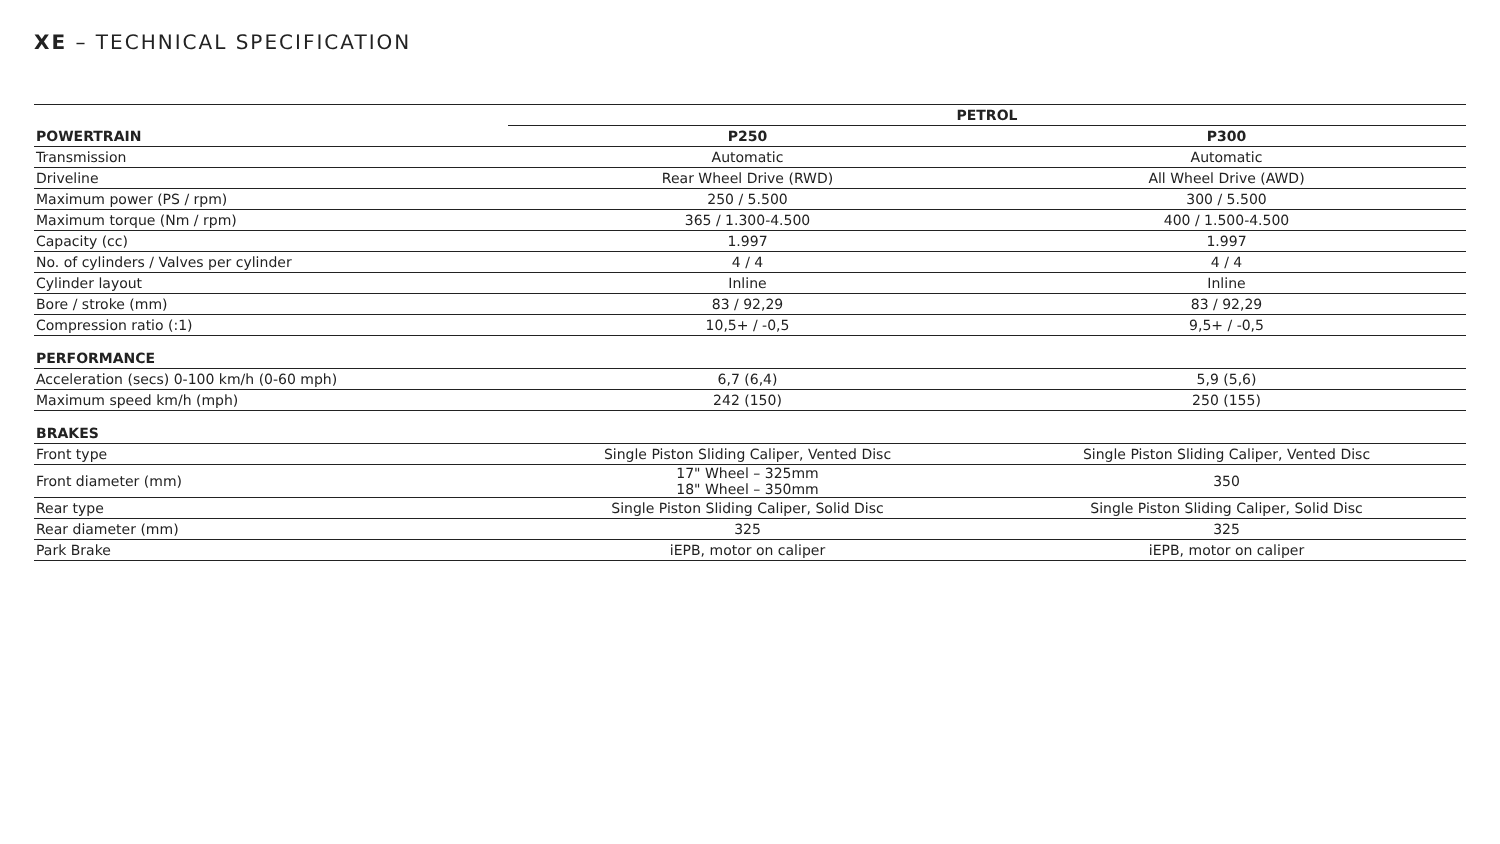XE – TECHNICAL SPECIFICATION
| | PETROL | |
| --- | --- | --- |
| POWERTRAIN | P250 | P300 |
| Transmission | Automatic | Automatic |
| Driveline | Rear Wheel Drive (RWD) | All Wheel Drive (AWD) |
| Maximum power (PS / rpm) | 250 / 5.500 | 300 / 5.500 |
| Maximum torque (Nm / rpm) | 365 / 1.300-4.500 | 400 / 1.500-4.500 |
| Capacity (cc) | 1.997 | 1.997 |
| No. of cylinders / Valves per cylinder | 4 / 4 | 4 / 4 |
| Cylinder layout | Inline | Inline |
| Bore / stroke (mm) | 83 / 92,29 | 83 / 92,29 |
| Compression ratio (:1) | 10,5+ / -0,5 | 9,5+ / -0,5 |
| PERFORMANCE | | |
| Acceleration (secs) 0-100 km/h (0-60 mph) | 6,7 (6,4) | 5,9 (5,6) |
| Maximum speed km/h (mph) | 242 (150) | 250 (155) |
| BRAKES | | |
| Front type | Single Piston Sliding Caliper, Vented Disc | Single Piston Sliding Caliper, Vented Disc |
| Front diameter (mm) | 17" Wheel – 325mm 18" Wheel – 350mm | 350 |
| Rear type | Single Piston Sliding Caliper, Solid Disc | Single Piston Sliding Caliper, Solid Disc |
| Rear diameter (mm) | 325 | 325 |
| Park Brake | iEPB, motor on caliper | iEPB, motor on caliper |